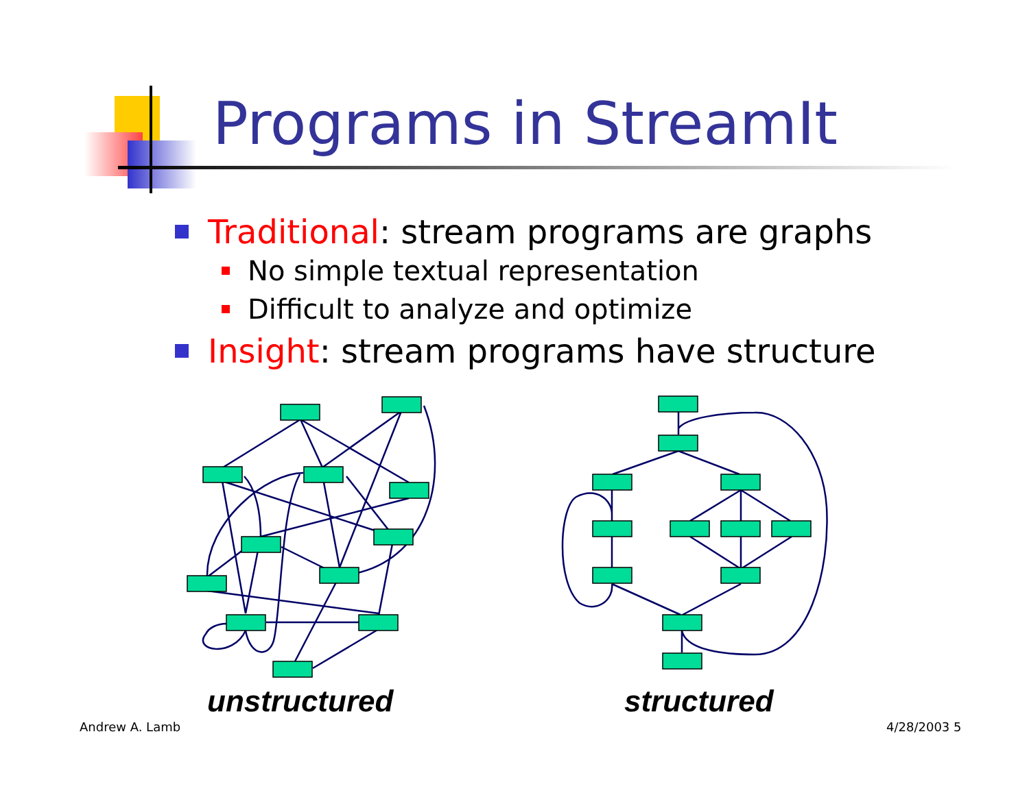Programs in StreamIt
Traditional: stream programs are graphs
No simple textual representation
Difficult to analyze and optimize
Insight: stream programs have structure
unstructured structured
Andrew A. Lamb 4/28/2003 5